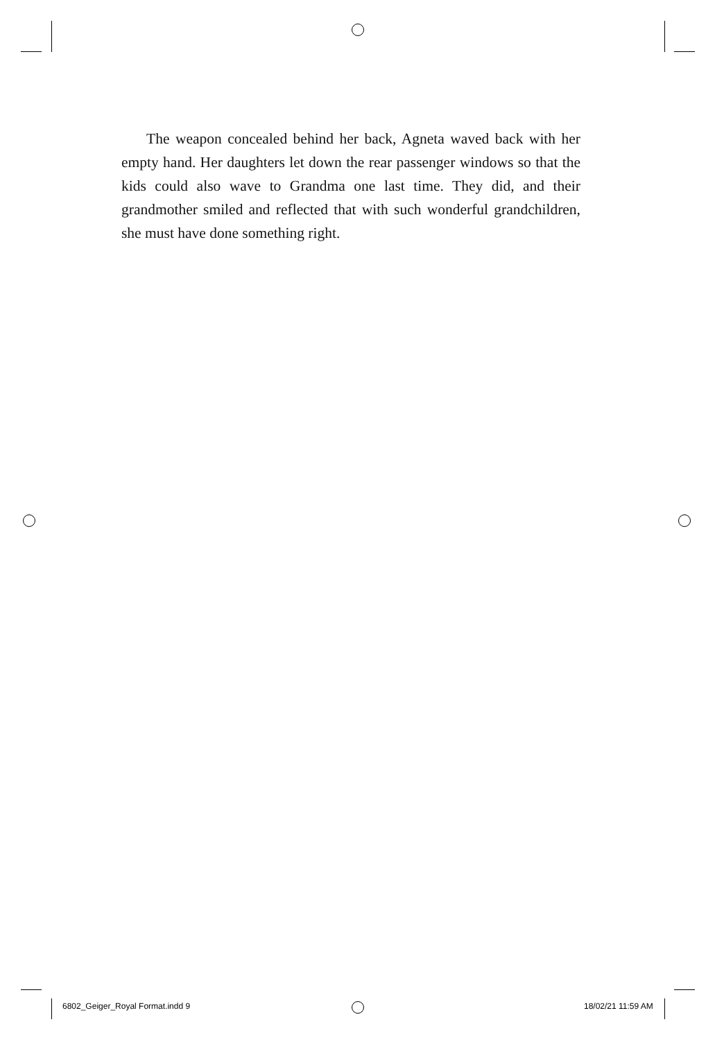The weapon concealed behind her back, Agneta waved back with her empty hand. Her daughters let down the rear passenger windows so that the kids could also wave to Grandma one last time. They did, and their grandmother smiled and reflected that with such wonderful grandchildren, she must have done something right.
6802_Geiger_Royal Format.indd 9
18/02/21 11:59 AM